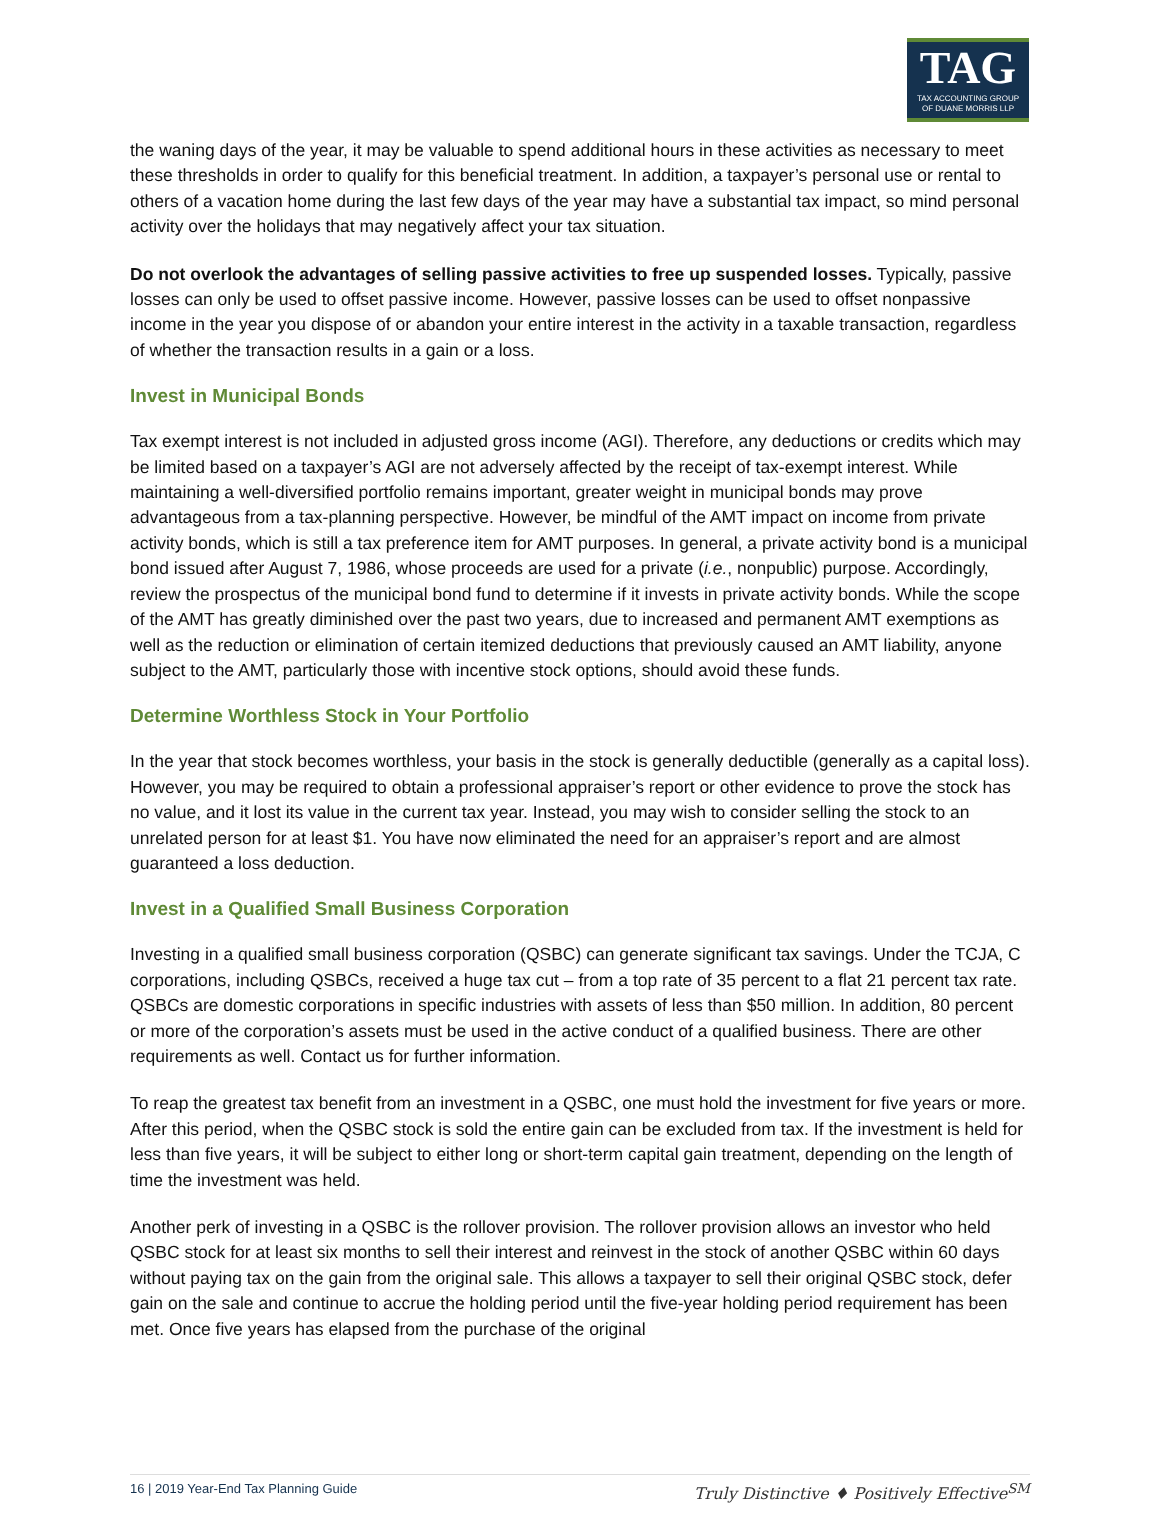TAG
TAX ACCOUNTING GROUP
OF DUANE MORRIS LLP
the waning days of the year, it may be valuable to spend additional hours in these activities as necessary to meet these thresholds in order to qualify for this beneficial treatment. In addition, a taxpayer’s personal use or rental to others of a vacation home during the last few days of the year may have a substantial tax impact, so mind personal activity over the holidays that may negatively affect your tax situation.
Do not overlook the advantages of selling passive activities to free up suspended losses. Typically, passive losses can only be used to offset passive income. However, passive losses can be used to offset nonpassive income in the year you dispose of or abandon your entire interest in the activity in a taxable transaction, regardless of whether the transaction results in a gain or a loss.
Invest in Municipal Bonds
Tax exempt interest is not included in adjusted gross income (AGI). Therefore, any deductions or credits which may be limited based on a taxpayer’s AGI are not adversely affected by the receipt of tax-exempt interest. While maintaining a well-diversified portfolio remains important, greater weight in municipal bonds may prove advantageous from a tax-planning perspective. However, be mindful of the AMT impact on income from private activity bonds, which is still a tax preference item for AMT purposes. In general, a private activity bond is a municipal bond issued after August 7, 1986, whose proceeds are used for a private (i.e., nonpublic) purpose. Accordingly, review the prospectus of the municipal bond fund to determine if it invests in private activity bonds. While the scope of the AMT has greatly diminished over the past two years, due to increased and permanent AMT exemptions as well as the reduction or elimination of certain itemized deductions that previously caused an AMT liability, anyone subject to the AMT, particularly those with incentive stock options, should avoid these funds.
Determine Worthless Stock in Your Portfolio
In the year that stock becomes worthless, your basis in the stock is generally deductible (generally as a capital loss). However, you may be required to obtain a professional appraiser’s report or other evidence to prove the stock has no value, and it lost its value in the current tax year. Instead, you may wish to consider selling the stock to an unrelated person for at least $1. You have now eliminated the need for an appraiser’s report and are almost guaranteed a loss deduction.
Invest in a Qualified Small Business Corporation
Investing in a qualified small business corporation (QSBC) can generate significant tax savings. Under the TCJA, C corporations, including QSBCs, received a huge tax cut – from a top rate of 35 percent to a flat 21 percent tax rate. QSBCs are domestic corporations in specific industries with assets of less than $50 million. In addition, 80 percent or more of the corporation’s assets must be used in the active conduct of a qualified business. There are other requirements as well. Contact us for further information.
To reap the greatest tax benefit from an investment in a QSBC, one must hold the investment for five years or more. After this period, when the QSBC stock is sold the entire gain can be excluded from tax. If the investment is held for less than five years, it will be subject to either long or short-term capital gain treatment, depending on the length of time the investment was held.
Another perk of investing in a QSBC is the rollover provision. The rollover provision allows an investor who held QSBC stock for at least six months to sell their interest and reinvest in the stock of another QSBC within 60 days without paying tax on the gain from the original sale. This allows a taxpayer to sell their original QSBC stock, defer gain on the sale and continue to accrue the holding period until the five-year holding period requirement has been met. Once five years has elapsed from the purchase of the original
16 | 2019 Year-End Tax Planning Guide Truly Distinctive ♦ Positively Effective<sup>SM</sup>